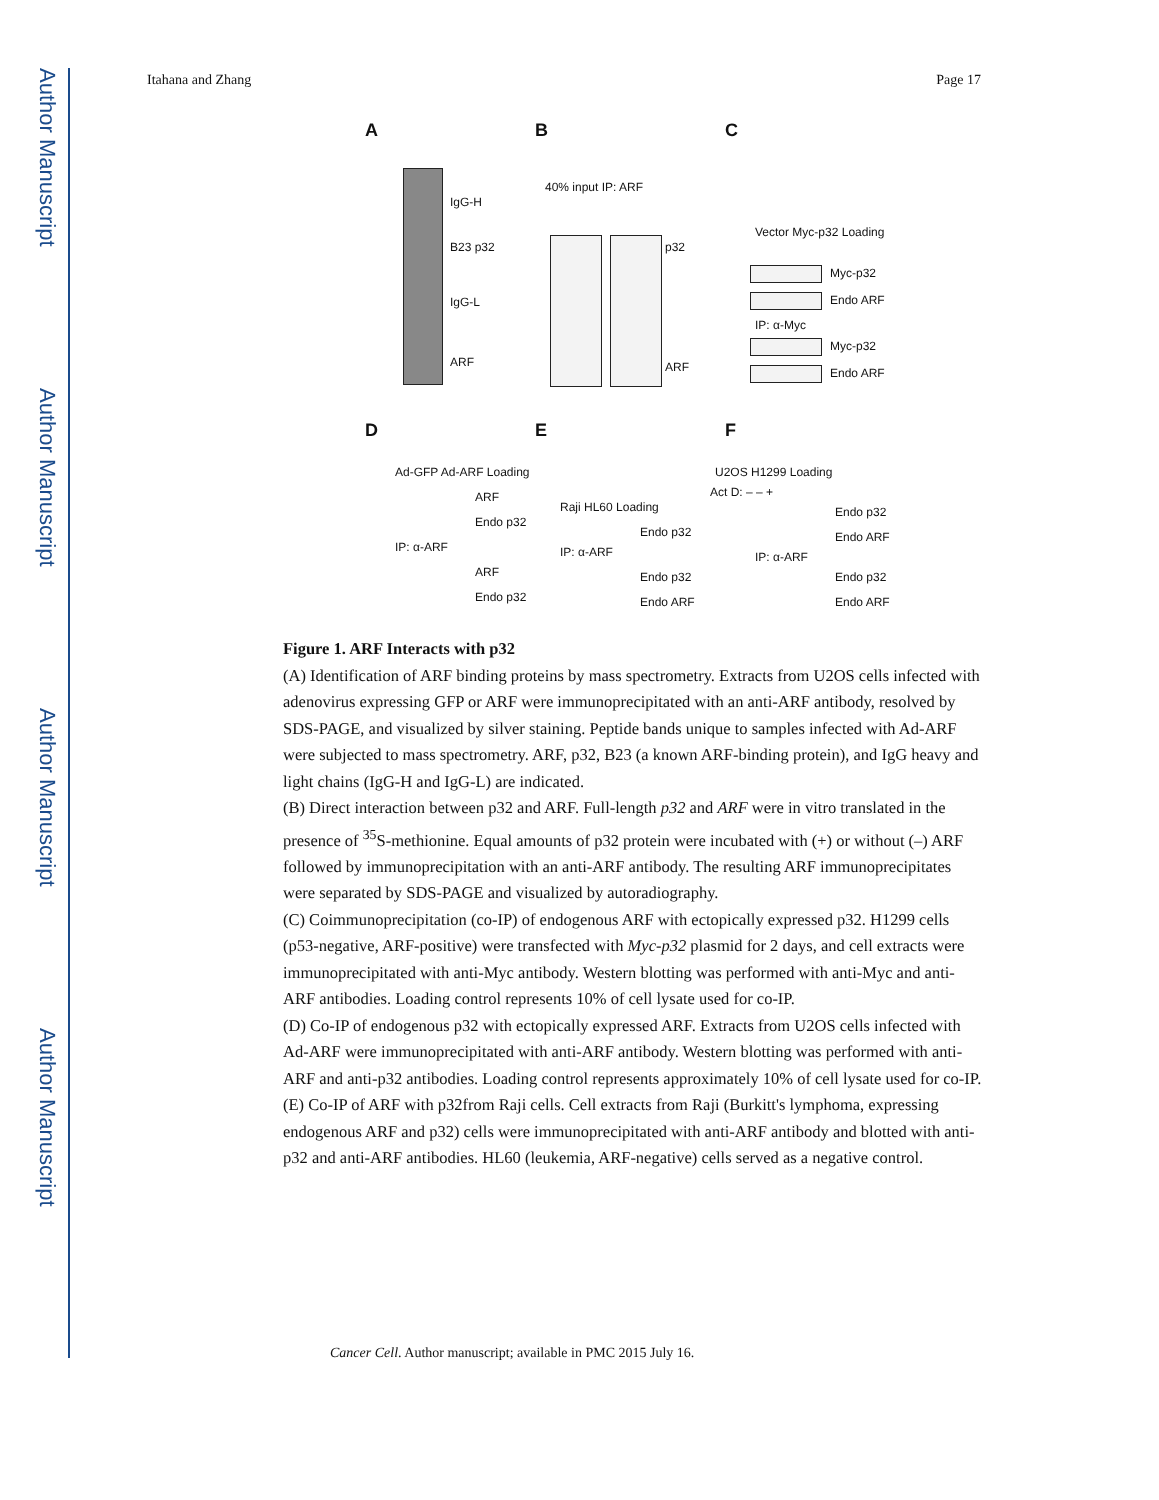Author Manuscript
Author Manuscript
Author Manuscript
Author Manuscript
Itahana and Zhang Page 17
A B C
D E F
IgG-H
B23 p32
IgG-L
ARF
40% input IP: ARF
p32
ARF
Vector Myc-p32 Loading
Myc-p32
Endo ARF
IP: α-Myc
Myc-p32
Endo ARF
Ad-GFP Ad-ARF Loading
ARF
Endo p32
IP: α-ARF
ARF
Endo p32
Raji HL60 Loading
Endo p32
IP: α-ARF
Endo p32
Endo ARF
U2OS H1299 Loading
Act D: – – +
Endo p32
Endo ARF
IP: α-ARF
Endo p32
Endo ARF
Figure 1. ARF Interacts with p32
(A) Identification of ARF binding proteins by mass spectrometry. Extracts from U2OS cells infected with adenovirus expressing GFP or ARF were immunoprecipitated with an anti-ARF antibody, resolved by SDS-PAGE, and visualized by silver staining. Peptide bands unique to samples infected with Ad-ARF were subjected to mass spectrometry. ARF, p32, B23 (a known ARF-binding protein), and IgG heavy and light chains (IgG-H and IgG-L) are indicated.
(B) Direct interaction between p32 and ARF. Full-length p32 and ARF were in vitro translated in the presence of <sup>35</sup>S-methionine. Equal amounts of p32 protein were incubated with (+) or without (–) ARF followed by immunoprecipitation with an anti-ARF antibody. The resulting ARF immunoprecipitates were separated by SDS-PAGE and visualized by autoradiography.
(C) Coimmunoprecipitation (co-IP) of endogenous ARF with ectopically expressed p32. H1299 cells (p53-negative, ARF-positive) were transfected with Myc-p32 plasmid for 2 days, and cell extracts were immunoprecipitated with anti-Myc antibody. Western blotting was performed with anti-Myc and anti-ARF antibodies. Loading control represents 10% of cell lysate used for co-IP.
(D) Co-IP of endogenous p32 with ectopically expressed ARF. Extracts from U2OS cells infected with Ad-ARF were immunoprecipitated with anti-ARF antibody. Western blotting was performed with anti-ARF and anti-p32 antibodies. Loading control represents approximately 10% of cell lysate used for co-IP.
(E) Co-IP of ARF with p32from Raji cells. Cell extracts from Raji (Burkitt's lymphoma, expressing endogenous ARF and p32) cells were immunoprecipitated with anti-ARF antibody and blotted with anti-p32 and anti-ARF antibodies. HL60 (leukemia, ARF-negative) cells served as a negative control.
Cancer Cell. Author manuscript; available in PMC 2015 July 16.